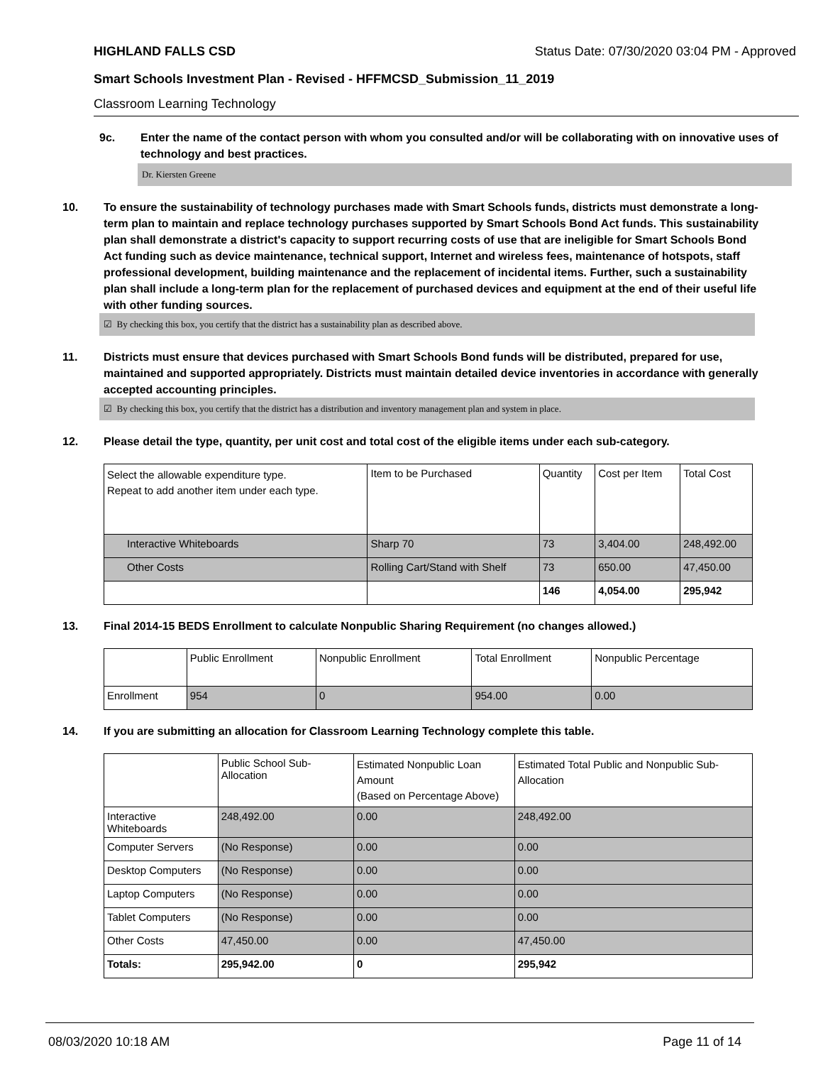HIGHLAND FALLS CSD Status Date: 07/30/2020 03:04 PM - Approved
Smart Schools Investment Plan - Revised - HFFMCSD_Submission_11_2019
Classroom Learning Technology
9c. Enter the name of the contact person with whom you consulted and/or will be collaborating with on innovative uses of technology and best practices.
Dr. Kiersten Greene
10. To ensure the sustainability of technology purchases made with Smart Schools funds, districts must demonstrate a long-term plan to maintain and replace technology purchases supported by Smart Schools Bond Act funds. This sustainability plan shall demonstrate a district's capacity to support recurring costs of use that are ineligible for Smart Schools Bond Act funding such as device maintenance, technical support, Internet and wireless fees, maintenance of hotspots, staff professional development, building maintenance and the replacement of incidental items. Further, such a sustainability plan shall include a long-term plan for the replacement of purchased devices and equipment at the end of their useful life with other funding sources.
☑ By checking this box, you certify that the district has a sustainability plan as described above.
11. Districts must ensure that devices purchased with Smart Schools Bond funds will be distributed, prepared for use, maintained and supported appropriately. Districts must maintain detailed device inventories in accordance with generally accepted accounting principles.
☑ By checking this box, you certify that the district has a distribution and inventory management plan and system in place.
12. Please detail the type, quantity, per unit cost and total cost of the eligible items under each sub-category.
| Select the allowable expenditure type. Repeat to add another item under each type. | Item to be Purchased | Quantity | Cost per Item | Total Cost |
| Interactive Whiteboards | Sharp 70 | 73 | 3,404.00 | 248,492.00 |
| Other Costs | Rolling Cart/Stand with Shelf | 73 | 650.00 | 47,450.00 |
| | | 146 | 4,054.00 | 295,942 |
13. Final 2014-15 BEDS Enrollment to calculate Nonpublic Sharing Requirement (no changes allowed.)
| | Public Enrollment | Nonpublic Enrollment | Total Enrollment | Nonpublic Percentage |
| Enrollment | 954 | 0 | 954.00 | 0.00 |
14. If you are submitting an allocation for Classroom Learning Technology complete this table.
| | Public School Sub-Allocation | Estimated Nonpublic Loan Amount (Based on Percentage Above) | Estimated Total Public and Nonpublic Sub-Allocation |
| Interactive Whiteboards | 248,492.00 | 0.00 | 248,492.00 |
| Computer Servers | (No Response) | 0.00 | 0.00 |
| Desktop Computers | (No Response) | 0.00 | 0.00 |
| Laptop Computers | (No Response) | 0.00 | 0.00 |
| Tablet Computers | (No Response) | 0.00 | 0.00 |
| Other Costs | 47,450.00 | 0.00 | 47,450.00 |
| Totals: | 295,942.00 | 0 | 295,942 |
08/03/2020 10:18 AM Page 11 of 14